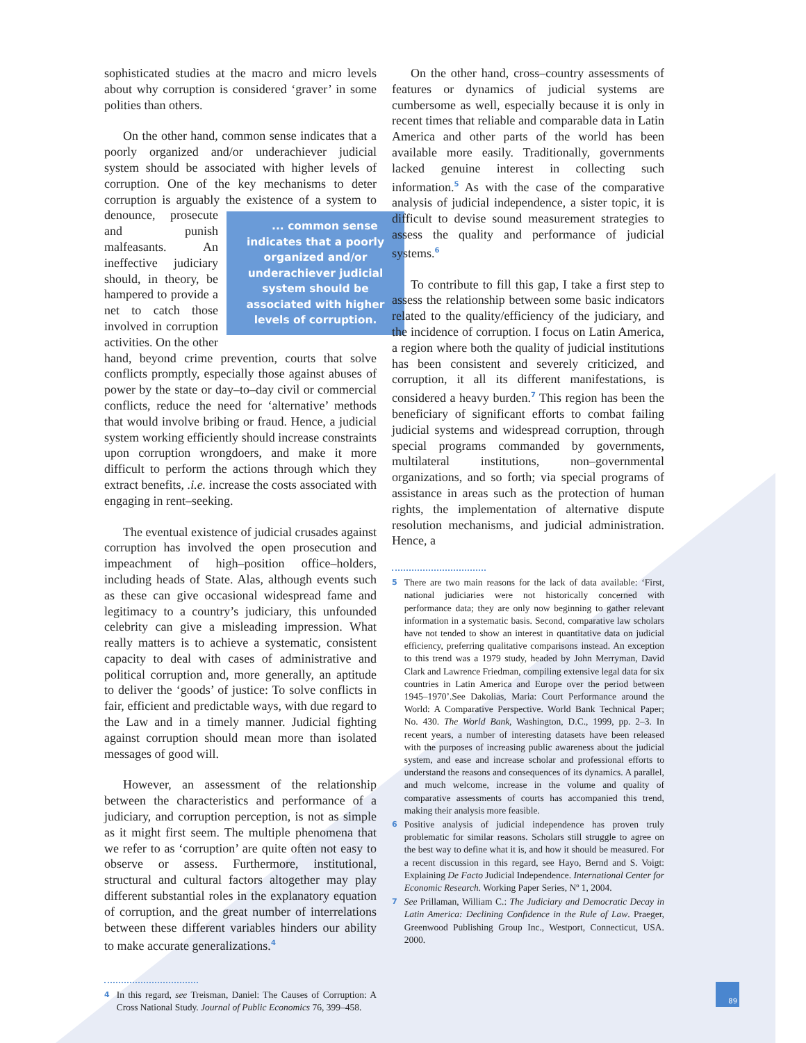sophisticated studies at the macro and micro levels about why corruption is considered ‘graver’ in some polities than others.
On the other hand, common sense indicates that a poorly organized and/or underachiever judicial system should be associated with higher levels of corruption. One of the key mechanisms to deter corruption is arguably the existence of a system to ... common sense indicates that a poorly organized and/or underachiever judicial system should be associated with higher levels of corruption. denounce, prosecute and punish malfeasants. An ineffective judiciary should, in theory, be hampered to provide a net to catch those involved in corruption activities. On the other hand, beyond crime prevention, courts that solve conflicts promptly, especially those against abuses of power by the state or day–to–day civil or commercial conflicts, reduce the need for ‘alternative’ methods that would involve bribing or fraud. Hence, a judicial system working efficiently should increase constraints upon corruption wrongdoers, and make it more difficult to perform the actions through which they extract benefits, .i.e. increase the costs associated with engaging in rent–seeking.
The eventual existence of judicial crusades against corruption has involved the open prosecution and impeachment of high–position office–holders, including heads of State. Alas, although events such as these can give occasional widespread fame and legitimacy to a country’s judiciary, this unfounded celebrity can give a misleading impression. What really matters is to achieve a systematic, consistent capacity to deal with cases of administrative and political corruption and, more generally, an aptitude to deliver the ‘goods’ of justice: To solve conflicts in fair, efficient and predictable ways, with due regard to the Law and in a timely manner. Judicial fighting against corruption should mean more than isolated messages of good will.
However, an assessment of the relationship between the characteristics and performance of a judiciary, and corruption perception, is not as simple as it might first seem. The multiple phenomena that we refer to as ‘corruption’ are quite often not easy to observe or assess. Furthermore, institutional, structural and cultural factors altogether may play different substantial roles in the explanatory equation of corruption, and the great number of interrelations between these different variables hinders our ability to make accurate generalizations.<sup>4</sup>
4 In this regard, see Treisman, Daniel: The Causes of Corruption: A Cross National Study. Journal of Public Economics 76, 399–458.
On the other hand, cross–country assessments of features or dynamics of judicial systems are cumbersome as well, especially because it is only in recent times that reliable and comparable data in Latin America and other parts of the world has been available more easily. Traditionally, governments lacked genuine interest in collecting such information.<sup>5</sup> As with the case of the comparative analysis of judicial independence, a sister topic, it is difficult to devise sound measurement strategies to assess the quality and performance of judicial systems.<sup>6</sup>
To contribute to fill this gap, I take a first step to assess the relationship between some basic indicators related to the quality/efficiency of the judiciary, and the incidence of corruption. I focus on Latin America, a region where both the quality of judicial institutions has been consistent and severely criticized, and corruption, it all its different manifestations, is considered a heavy burden.<sup>7</sup> This region has been the beneficiary of significant efforts to combat failing judicial systems and widespread corruption, through special programs commanded by governments, multilateral institutions, non–governmental organizations, and so forth; via special programs of assistance in areas such as the protection of human rights, the implementation of alternative dispute resolution mechanisms, and judicial administration. Hence, a
5 There are two main reasons for the lack of data available: ‘First, national judiciaries were not historically concerned with performance data; they are only now beginning to gather relevant information in a systematic basis. Second, comparative law scholars have not tended to show an interest in quantitative data on judicial efficiency, preferring qualitative comparisons instead. An exception to this trend was a 1979 study, headed by John Merryman, David Clark and Lawrence Friedman, compiling extensive legal data for six countries in Latin America and Europe over the period between 1945–1970’.See Dakolias, Maria: Court Performance around the World: A Comparative Perspective. World Bank Technical Paper; No. 430. The World Bank, Washington, D.C., 1999, pp. 2–3. In recent years, a number of interesting datasets have been released with the purposes of increasing public awareness about the judicial system, and ease and increase scholar and professional efforts to understand the reasons and consequences of its dynamics. A parallel, and much welcome, increase in the volume and quality of comparative assessments of courts has accompanied this trend, making their analysis more feasible.
6 Positive analysis of judicial independence has proven truly problematic for similar reasons. Scholars still struggle to agree on the best way to define what it is, and how it should be measured. For a recent discussion in this regard, see Hayo, Bernd and S. Voigt: Explaining De Facto Judicial Independence. International Center for Economic Research. Working Paper Series, Nº 1, 2004.
7 See Prillaman, William C.: The Judiciary and Democratic Decay in Latin America: Declining Confidence in the Rule of Law. Praeger, Greenwood Publishing Group Inc., Westport, Connecticut, USA. 2000.
89